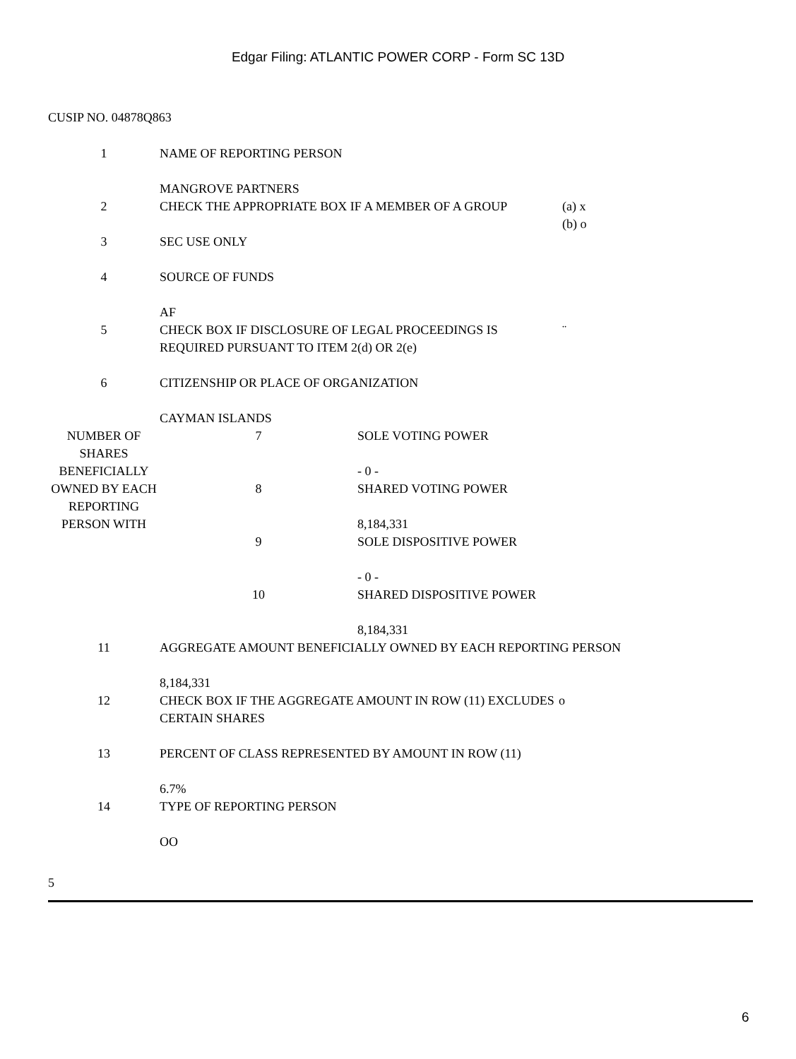Edgar Filing: ATLANTIC POWER CORP - Form SC 13D
CUSIP NO. 04878Q863
| 1 | NAME OF REPORTING PERSON MANGROVE PARTNERS | |
| 2 | CHECK THE APPROPRIATE BOX IF A MEMBER OF A GROUP | (a) x (b) o |
| 3 | SEC USE ONLY | |
| 4 | SOURCE OF FUNDS AF | |
| 5 | CHECK BOX IF DISCLOSURE OF LEGAL PROCEEDINGS IS REQUIRED PURSUANT TO ITEM 2(d) OR 2(e) | ¨ |
| 6 | CITIZENSHIP OR PLACE OF ORGANIZATION CAYMAN ISLANDS | |
| NUMBER OF SHARES BENEFICIALLY OWNED BY EACH REPORTING PERSON WITH | 7 | SOLE VOTING POWER - 0 - |
| | 8 | SHARED VOTING POWER 8,184,331 |
| | 9 | SOLE DISPOSITIVE POWER - 0 - |
| | 10 | SHARED DISPOSITIVE POWER 8,184,331 |
| 11 | AGGREGATE AMOUNT BENEFICIALLY OWNED BY EACH REPORTING PERSON 8,184,331 | |
| 12 | CHECK BOX IF THE AGGREGATE AMOUNT IN ROW (11) EXCLUDES CERTAIN SHARES | o |
| 13 | PERCENT OF CLASS REPRESENTED BY AMOUNT IN ROW (11) 6.7% | |
| 14 | TYPE OF REPORTING PERSON OO | |
5
6